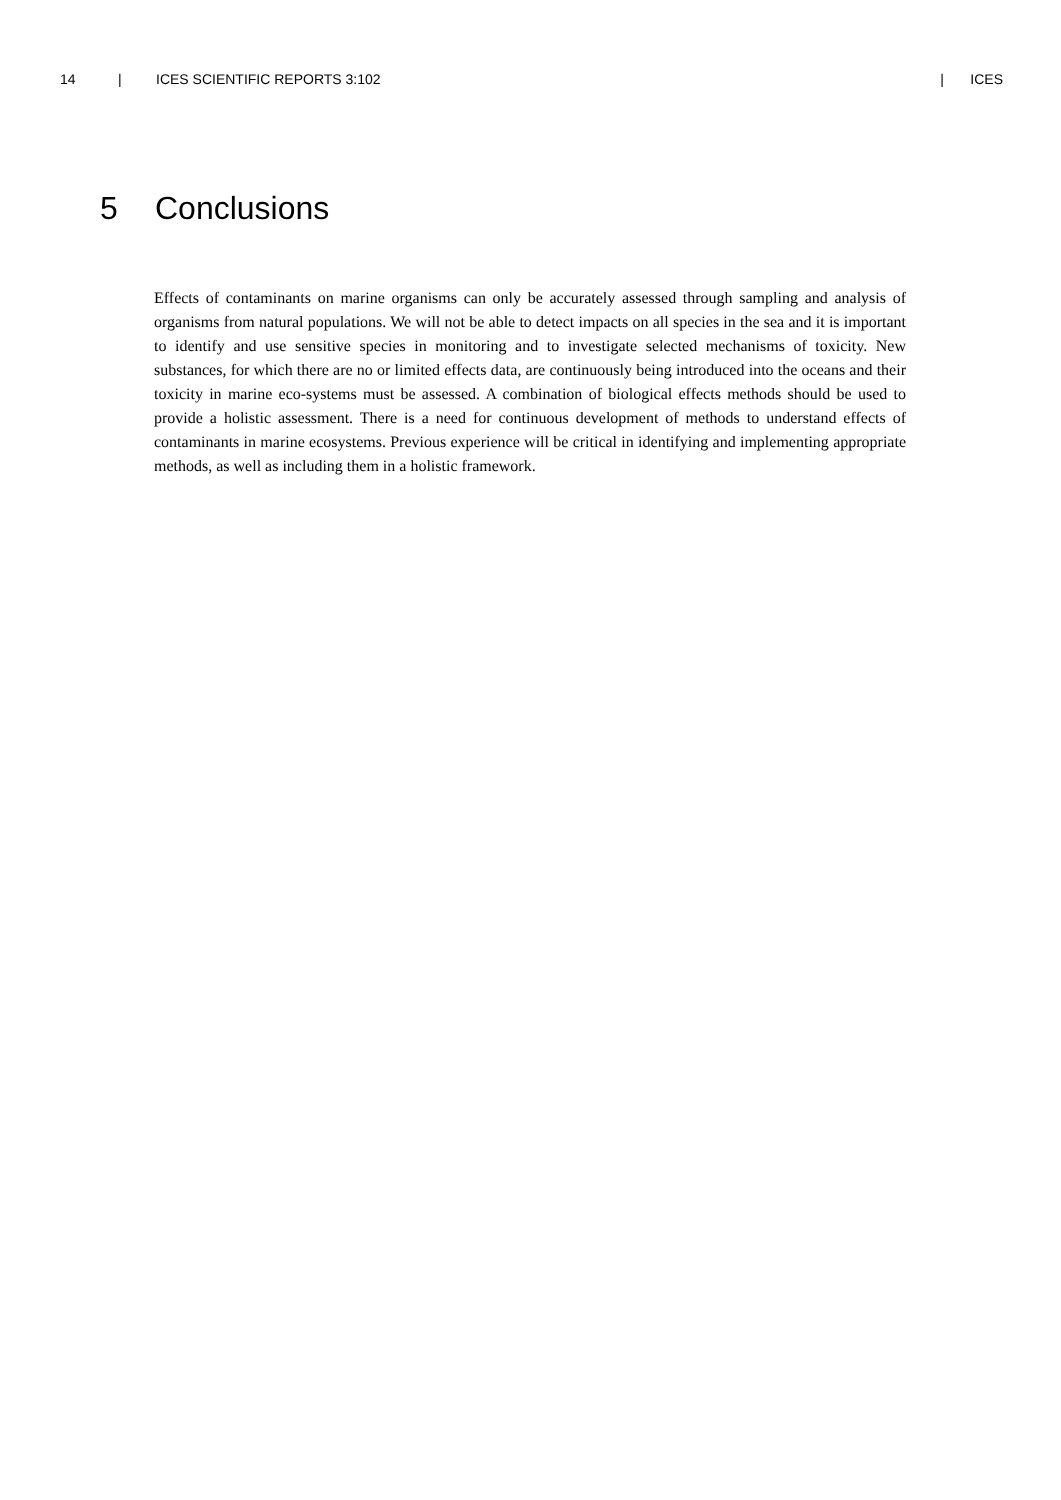14 | ICES SCIENTIFIC REPORTS 3:102 | ICES
5 Conclusions
Effects of contaminants on marine organisms can only be accurately assessed through sampling and analysis of organisms from natural populations. We will not be able to detect impacts on all species in the sea and it is important to identify and use sensitive species in monitoring and to investigate selected mechanisms of toxicity. New substances, for which there are no or limited effects data, are continuously being introduced into the oceans and their toxicity in marine eco-systems must be assessed. A combination of biological effects methods should be used to provide a holistic assessment. There is a need for continuous development of methods to understand effects of contaminants in marine ecosystems. Previous experience will be critical in identifying and implementing appropriate methods, as well as including them in a holistic framework.